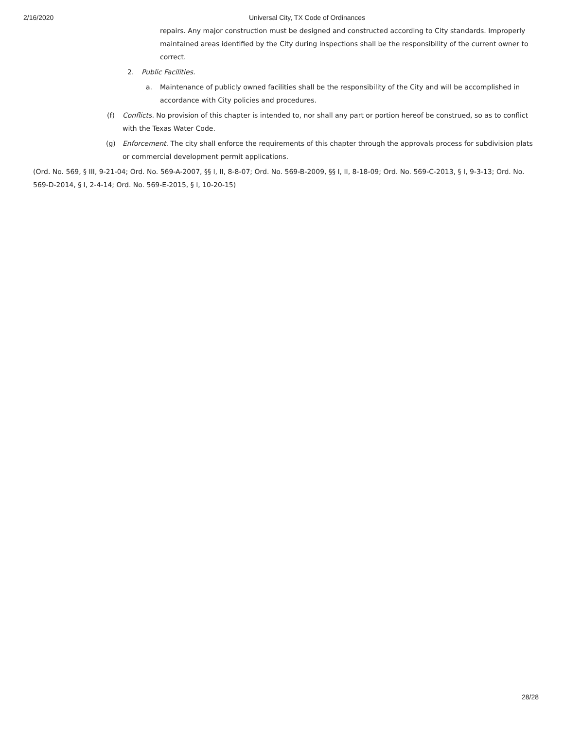2/16/2020 Universal City, TX Code of Ordinances
repairs. Any major construction must be designed and constructed according to City standards. Improperly maintained areas identified by the City during inspections shall be the responsibility of the current owner to correct.
2. Public Facilities.
a. Maintenance of publicly owned facilities shall be the responsibility of the City and will be accomplished in accordance with City policies and procedures.
(f) Conflicts. No provision of this chapter is intended to, nor shall any part or portion hereof be construed, so as to conflict with the Texas Water Code.
(g) Enforcement. The city shall enforce the requirements of this chapter through the approvals process for subdivision plats or commercial development permit applications.
(Ord. No. 569, § III, 9-21-04; Ord. No. 569-A-2007, §§ I, II, 8-8-07; Ord. No. 569-B-2009, §§ I, II, 8-18-09; Ord. No. 569-C-2013, § I, 9-3-13; Ord. No. 569-D-2014, § I, 2-4-14; Ord. No. 569-E-2015, § I, 10-20-15)
28/28